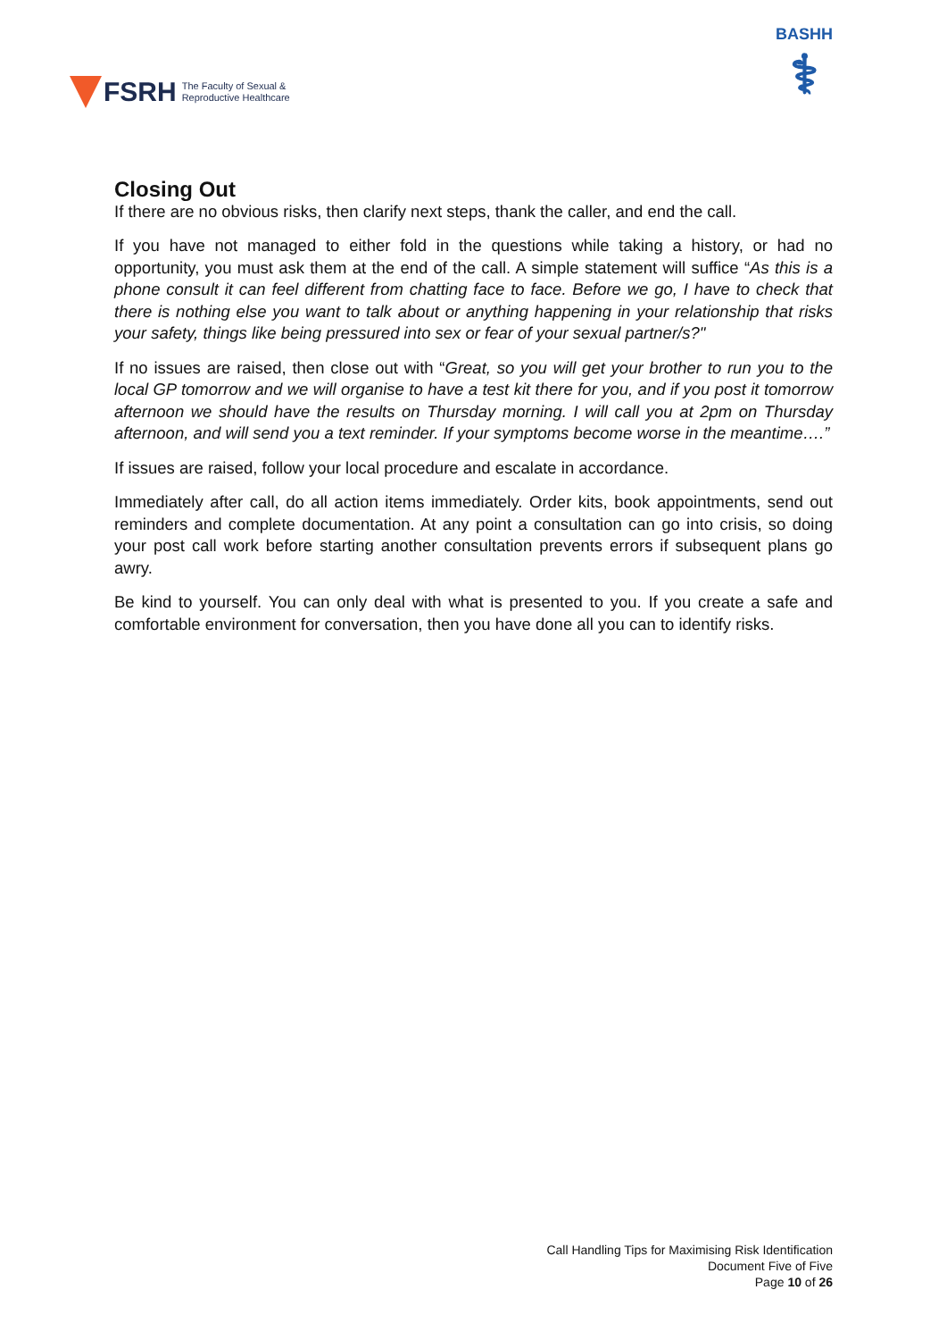FSRH The Faculty of Sexual &
Reproductive Healthcare
BASHH
⚕
Closing Out
If there are no obvious risks, then clarify next steps, thank the caller, and end the call.
If you have not managed to either fold in the questions while taking a history, or had no opportunity, you must ask them at the end of the call. A simple statement will suffice “As this is a phone consult it can feel different from chatting face to face. Before we go, I have to check that there is nothing else you want to talk about or anything happening in your relationship that risks your safety, things like being pressured into sex or fear of your sexual partner/s?"
If no issues are raised, then close out with “Great, so you will get your brother to run you to the local GP tomorrow and we will organise to have a test kit there for you, and if you post it tomorrow afternoon we should have the results on Thursday morning. I will call you at 2pm on Thursday afternoon, and will send you a text reminder. If your symptoms become worse in the meantime….”
If issues are raised, follow your local procedure and escalate in accordance.
Immediately after call, do all action items immediately. Order kits, book appointments, send out reminders and complete documentation. At any point a consultation can go into crisis, so doing your post call work before starting another consultation prevents errors if subsequent plans go awry.
Be kind to yourself. You can only deal with what is presented to you. If you create a safe and comfortable environment for conversation, then you have done all you can to identify risks.
Call Handling Tips for Maximising Risk Identification
Document Five of Five
Page 10 of 26